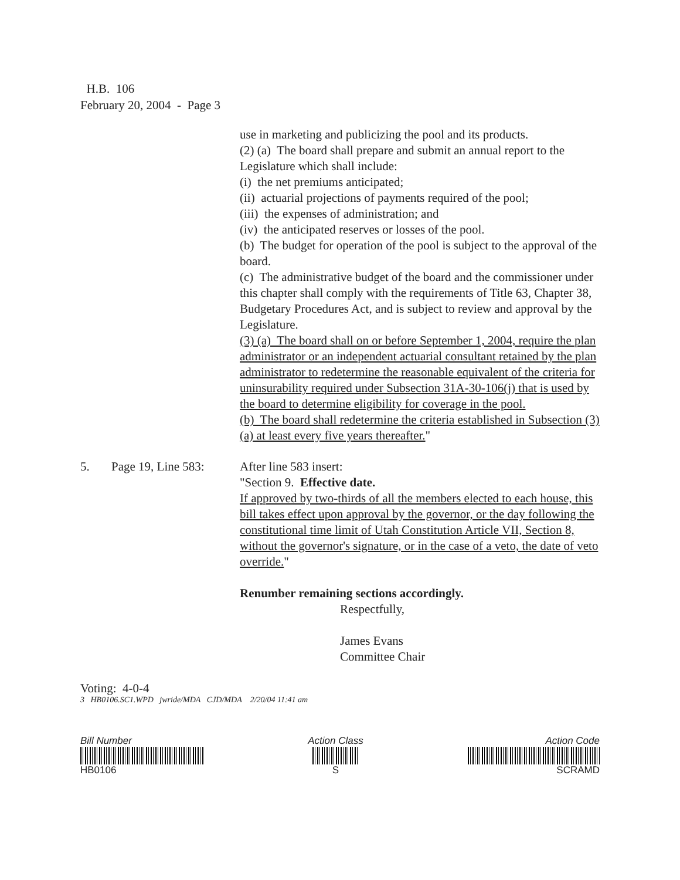H.B. 106
February 20, 2004 - Page 3
use in marketing and publicizing the pool and its products.
(2) (a) The board shall prepare and submit an annual report to the Legislature which shall include:
(i) the net premiums anticipated;
(ii) actuarial projections of payments required of the pool;
(iii) the expenses of administration; and
(iv) the anticipated reserves or losses of the pool.
(b) The budget for operation of the pool is subject to the approval of the board.
(c) The administrative budget of the board and the commissioner under this chapter shall comply with the requirements of Title 63, Chapter 38, Budgetary Procedures Act, and is subject to review and approval by the Legislature.
(3) (a) The board shall on or before September 1, 2004, require the plan administrator or an independent actuarial consultant retained by the plan administrator to redetermine the reasonable equivalent of the criteria for uninsurability required under Subsection 31A-30-106(j) that is used by the board to determine eligibility for coverage in the pool.
(b) The board shall redetermine the criteria established in Subsection (3)(a) at least every five years thereafter."
5. Page 19, Line 583:
After line 583 insert:
"Section 9. Effective date.
If approved by two-thirds of all the members elected to each house, this bill takes effect upon approval by the governor, or the day following the constitutional time limit of Utah Constitution Article VII, Section 8, without the governor's signature, or in the case of a veto, the date of veto override."
Renumber remaining sections accordingly.
Respectfully,
James Evans
Committee Chair
Voting: 4-0-4
3 HB0106.SC1.WPD jwride/MDA CJD/MDA 2/20/04 11:41 am
Bill Number
HB0106
Action Class
S
Action Code
SCRAMD